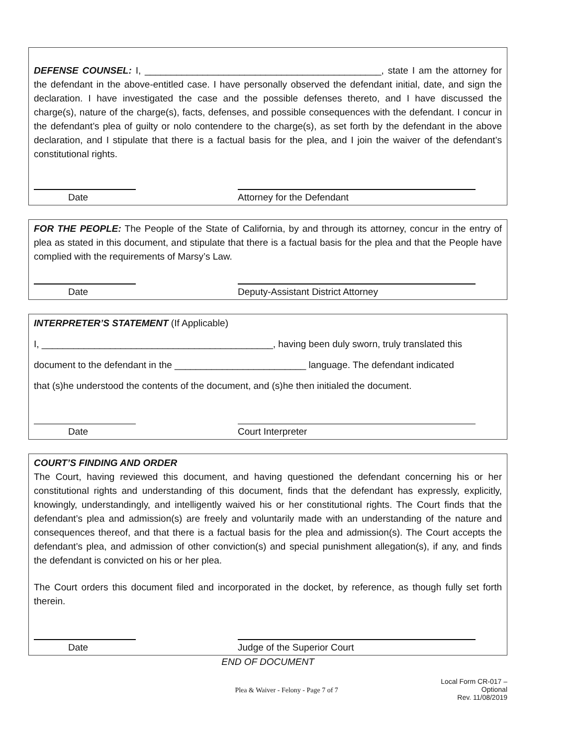DEFENSE COUNSEL: I, _____________________________________________, state I am the attorney for the defendant in the above-entitled case. I have personally observed the defendant initial, date, and sign the declaration. I have investigated the case and the possible defenses thereto, and I have discussed the charge(s), nature of the charge(s), facts, defenses, and possible consequences with the defendant. I concur in the defendant’s plea of guilty or nolo contendere to the charge(s), as set forth by the defendant in the above declaration, and I stipulate that there is a factual basis for the plea, and I join the waiver of the defendant’s constitutional rights.
Date Attorney for the Defendant
FOR THE PEOPLE: The People of the State of California, by and through its attorney, concur in the entry of plea as stated in this document, and stipulate that there is a factual basis for the plea and that the People have complied with the requirements of Marsy’s Law.
Date Deputy-Assistant District Attorney
INTERPRETER’S STATEMENT (If Applicable)
I, ____________________________________________, having been duly sworn, truly translated this
document to the defendant in the _________________________ language. The defendant indicated
that (s)he understood the contents of the document, and (s)he then initialed the document.
Date Court Interpreter
COURT’S FINDING AND ORDER
The Court, having reviewed this document, and having questioned the defendant concerning his or her constitutional rights and understanding of this document, finds that the defendant has expressly, explicitly, knowingly, understandingly, and intelligently waived his or her constitutional rights. The Court finds that the defendant’s plea and admission(s) are freely and voluntarily made with an understanding of the nature and consequences thereof, and that there is a factual basis for the plea and admission(s). The Court accepts the defendant’s plea, and admission of other conviction(s) and special punishment allegation(s), if any, and finds the defendant is convicted on his or her plea.
The Court orders this document filed and incorporated in the docket, by reference, as though fully set forth therein.
Date Judge of the Superior Court
END OF DOCUMENT
Plea & Waiver - Felony - Page 7 of 7 Local Form CR-017 – Optional
Rev. 11/08/2019